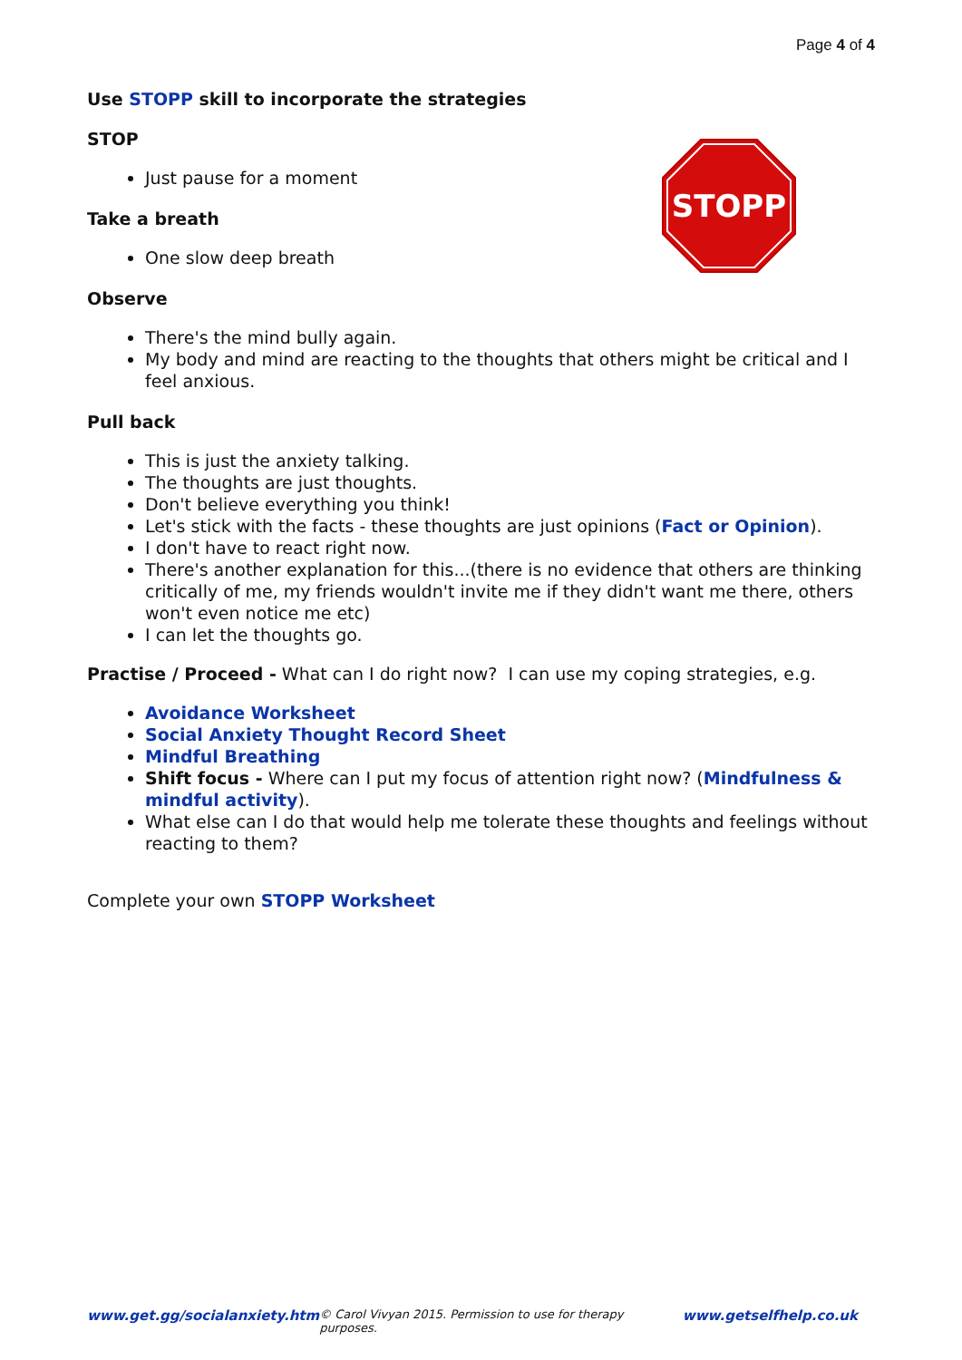Page 4 of 4
Use STOPP skill to incorporate the strategies
STOP
Just pause for a moment
Take a breath
One slow deep breath
Observe
There's the mind bully again.
My body and mind are reacting to the thoughts that others might be critical and I feel anxious.
Pull back
This is just the anxiety talking.
The thoughts are just thoughts.
Don't believe everything you think!
Let's stick with the facts - these thoughts are just opinions (Fact or Opinion).
I don't have to react right now.
There's another explanation for this...(there is no evidence that others are thinking critically of me, my friends wouldn't invite me if they didn't want me there, others won't even notice me etc)
I can let the thoughts go.
Practise / Proceed - What can I do right now? I can use my coping strategies, e.g.
Avoidance Worksheet
Social Anxiety Thought Record Sheet
Mindful Breathing
Shift focus - Where can I put my focus of attention right now? (Mindfulness & mindful activity).
What else can I do that would help me tolerate these thoughts and feelings without reacting to them?
Complete your own STOPP Worksheet
STOPP
www.get.gg/socialanxiety.htm © Carol Vivyan 2015. Permission to use for therapy purposes. www.getselfhelp.co.uk